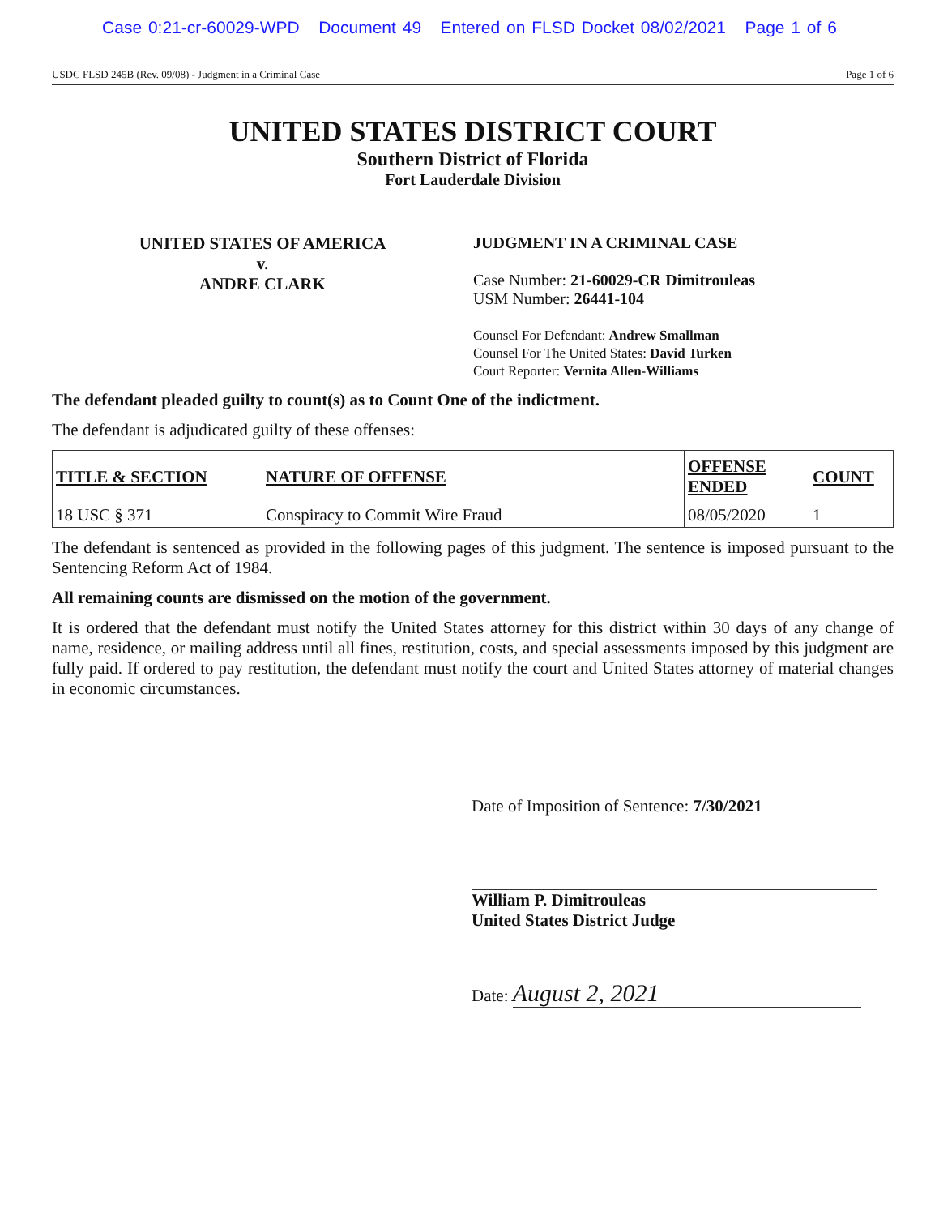Case 0:21-cr-60029-WPD Document 49 Entered on FLSD Docket 08/02/2021 Page 1 of 6
USDC FLSD 245B (Rev. 09/08) - Judgment in a Criminal Case Page 1 of 6
UNITED STATES DISTRICT COURT
Southern District of Florida
Fort Lauderdale Division
UNITED STATES OF AMERICA
v.
ANDRE CLARK
JUDGMENT IN A CRIMINAL CASE
Case Number: 21-60029-CR Dimitrouleas
USM Number: 26441-104
Counsel For Defendant: Andrew Smallman
Counsel For The United States: David Turken
Court Reporter: Vernita Allen-Williams
The defendant pleaded guilty to count(s) as to Count One of the indictment.
The defendant is adjudicated guilty of these offenses:
| TITLE & SECTION | NATURE OF OFFENSE | OFFENSE ENDED | COUNT |
| --- | --- | --- | --- |
| 18 USC § 371 | Conspiracy to Commit Wire Fraud | 08/05/2020 | 1 |
The defendant is sentenced as provided in the following pages of this judgment. The sentence is imposed pursuant to the Sentencing Reform Act of 1984.
All remaining counts are dismissed on the motion of the government.
It is ordered that the defendant must notify the United States attorney for this district within 30 days of any change of name, residence, or mailing address until all fines, restitution, costs, and special assessments imposed by this judgment are fully paid. If ordered to pay restitution, the defendant must notify the court and United States attorney of material changes in economic circumstances.
Date of Imposition of Sentence: 7/30/2021
William P. Dimitrouleas
United States District Judge
Date: August 2, 2021